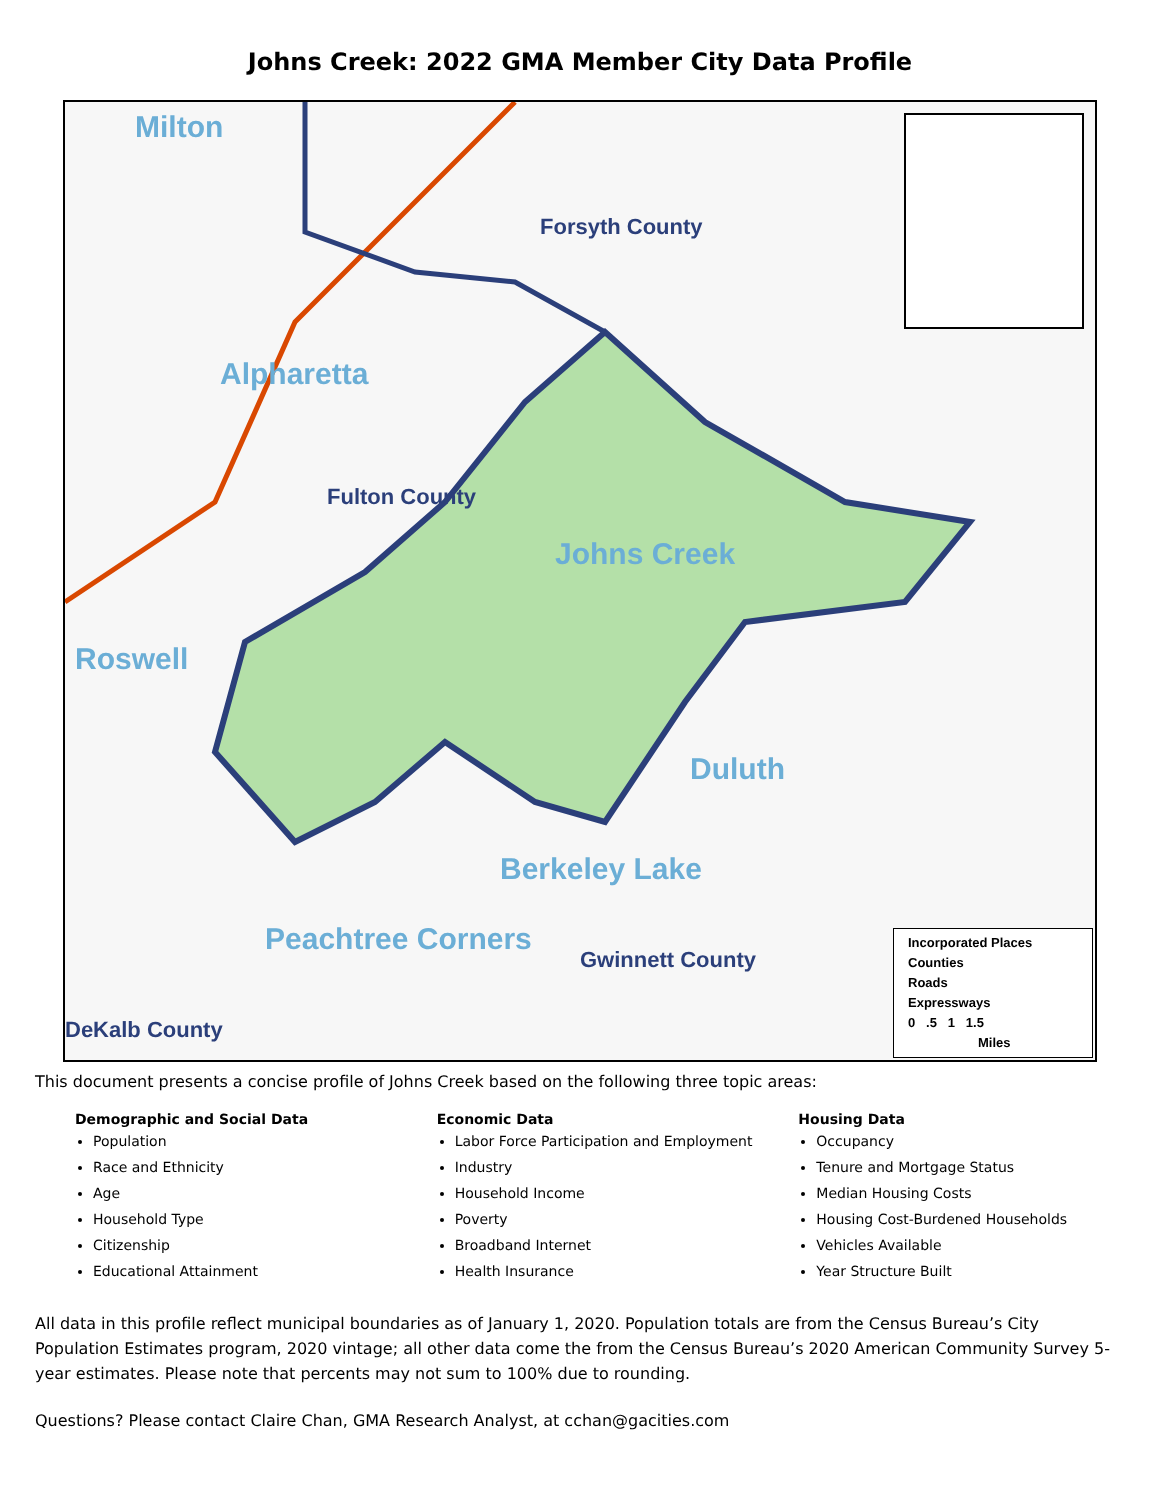Johns Creek: 2022 GMA Member City Data Profile
Milton
Forsyth County
Alpharetta
Fulton County
Johns Creek
Roswell
Duluth
Berkeley Lake
Peachtree Corners
Gwinnett County
DeKalb County
Incorporated Places
Counties
Roads
Expressways
0 .5 1 1.5
Miles
This document presents a concise profile of Johns Creek based on the following three topic areas:
Demographic and Social Data
Population
Race and Ethnicity
Age
Household Type
Citizenship
Educational Attainment
Economic Data
Labor Force Participation and Employment
Industry
Household Income
Poverty
Broadband Internet
Health Insurance
Housing Data
Occupancy
Tenure and Mortgage Status
Median Housing Costs
Housing Cost-Burdened Households
Vehicles Available
Year Structure Built
All data in this profile reflect municipal boundaries as of January 1, 2020. Population totals are from the Census Bureau’s City Population Estimates program, 2020 vintage; all other data come the from the Census Bureau’s 2020 American Community Survey 5-year estimates. Please note that percents may not sum to 100% due to rounding.
Questions? Please contact Claire Chan, GMA Research Analyst, at cchan@gacities.com